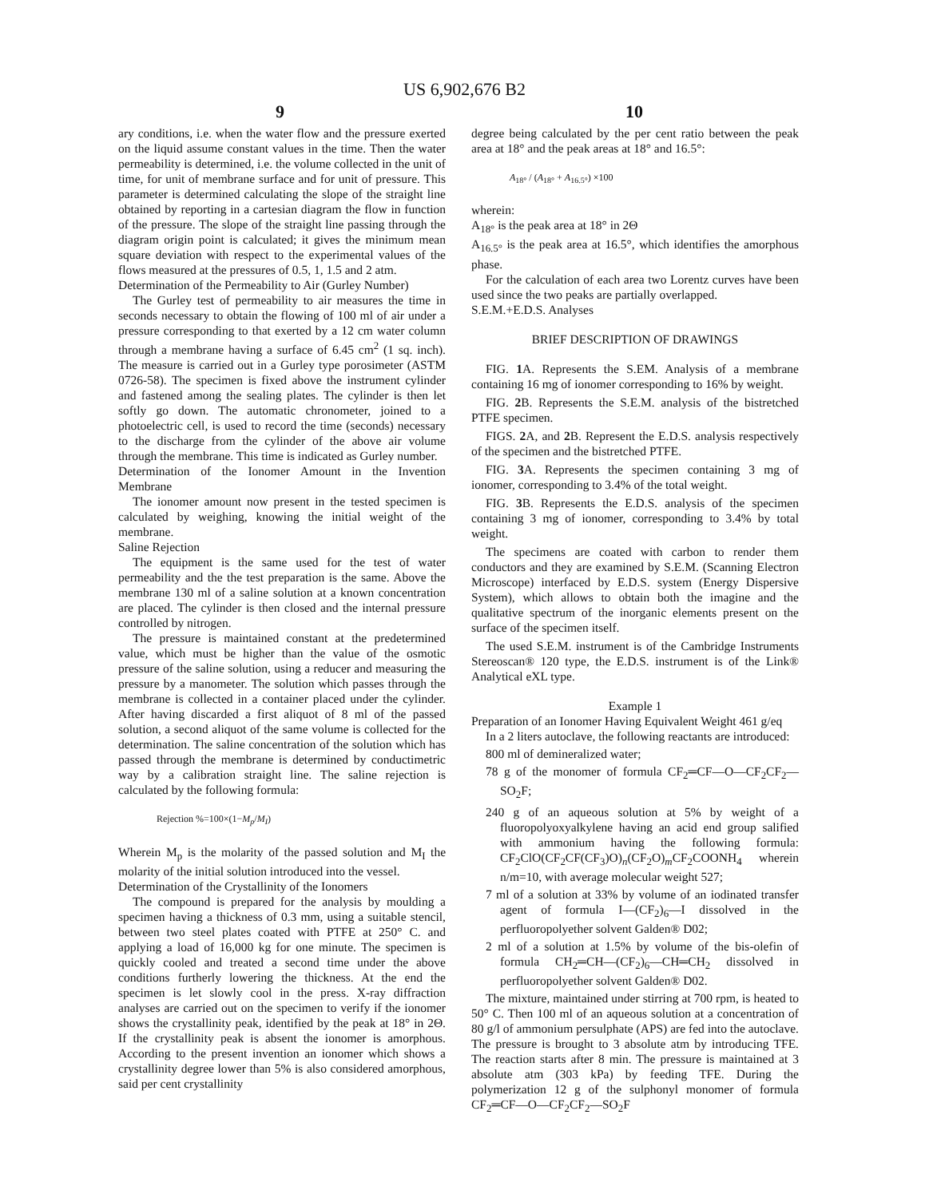US 6,902,676 B2
9 10
ary conditions, i.e. when the water flow and the pressure exerted on the liquid assume constant values in the time. Then the water permeability is determined, i.e. the volume collected in the unit of time, for unit of membrane surface and for unit of pressure. This parameter is determined calculating the slope of the straight line obtained by reporting in a cartesian diagram the flow in function of the pressure. The slope of the straight line passing through the diagram origin point is calculated; it gives the minimum mean square deviation with respect to the experimental values of the flows measured at the pressures of 0.5, 1, 1.5 and 2 atm.
Determination of the Permeability to Air (Gurley Number)
The Gurley test of permeability to air measures the time in seconds necessary to obtain the flowing of 100 ml of air under a pressure corresponding to that exerted by a 12 cm water column through a membrane having a surface of 6.45 cm<sup>2</sup> (1 sq. inch). The measure is carried out in a Gurley type porosimeter (ASTM 0726-58). The specimen is fixed above the instrument cylinder and fastened among the sealing plates. The cylinder is then let softly go down. The automatic chronometer, joined to a photoelectric cell, is used to record the time (seconds) necessary to the discharge from the cylinder of the above air volume through the membrane. This time is indicated as Gurley number.
Determination of the Ionomer Amount in the Invention Membrane
The ionomer amount now present in the tested specimen is calculated by weighing, knowing the initial weight of the membrane.
Saline Rejection
The equipment is the same used for the test of water permeability and the the test preparation is the same. Above the membrane 130 ml of a saline solution at a known concentration are placed. The cylinder is then closed and the internal pressure controlled by nitrogen.
The pressure is maintained constant at the predetermined value, which must be higher than the value of the osmotic pressure of the saline solution, using a reducer and measuring the pressure by a manometer. The solution which passes through the membrane is collected in a container placed under the cylinder. After having discarded a first aliquot of 8 ml of the passed solution, a second aliquot of the same volume is collected for the determination. The saline concentration of the solution which has passed through the membrane is determined by conductimetric way by a calibration straight line. The saline rejection is calculated by the following formula:
Rejection %=100×(1−M<sub>p</sub>/M<sub>I</sub>)
Wherein M<sub>p</sub> is the molarity of the passed solution and M<sub>I</sub> the molarity of the initial solution introduced into the vessel.
Determination of the Crystallinity of the Ionomers
The compound is prepared for the analysis by moulding a specimen having a thickness of 0.3 mm, using a suitable stencil, between two steel plates coated with PTFE at 250° C. and applying a load of 16,000 kg for one minute. The specimen is quickly cooled and treated a second time under the above conditions furtherly lowering the thickness. At the end the specimen is let slowly cool in the press. X-ray diffraction analyses are carried out on the specimen to verify if the ionomer shows the crystallinity peak, identified by the peak at 18° in 2Θ. If the crystallinity peak is absent the ionomer is amorphous. According to the present invention an ionomer which shows a crystallinity degree lower than 5% is also considered amorphous, said per cent crystallinity
degree being calculated by the per cent ratio between the peak area at 18° and the peak areas at 18° and 16.5°:
A<sub>18°</sub> / (A<sub>18°</sub> + A<sub>16.5°</sub>) ×100
wherein:
A<sub>18°</sub> is the peak area at 18° in 2Θ
A<sub>16.5°</sub> is the peak area at 16.5°, which identifies the amorphous phase.
For the calculation of each area two Lorentz curves have been used since the two peaks are partially overlapped.
S.E.M.+E.D.S. Analyses
BRIEF DESCRIPTION OF DRAWINGS
FIG. 1 A. Represents the S.EM. Analysis of a membrane containing 16 mg of ionomer corresponding to 16% by weight.
FIG. 2 B. Represents the S.E.M. analysis of the bistretched PTFE specimen.
FIGS. 2 A, and 2 B. Represent the E.D.S. analysis respectively of the specimen and the bistretched PTFE.
FIG. 3 A. Represents the specimen containing 3 mg of ionomer, corresponding to 3.4% of the total weight.
FIG. 3 B. Represents the E.D.S. analysis of the specimen containing 3 mg of ionomer, corresponding to 3.4% by total weight.
The specimens are coated with carbon to render them conductors and they are examined by S.E.M. (Scanning Electron Microscope) interfaced by E.D.S. system (Energy Dispersive System), which allows to obtain both the imagine and the qualitative spectrum of the inorganic elements present on the surface of the specimen itself.
The used S.E.M. instrument is of the Cambridge Instruments Stereoscan® 120 type, the E.D.S. instrument is of the Link® Analytical eXL type.
Example 1
Preparation of an Ionomer Having Equivalent Weight 461 g/eq
In a 2 liters autoclave, the following reactants are introduced:
800 ml of demineralized water;
78 g of the monomer of formula CF<sub>2</sub>═CF—O—CF<sub>2</sub>CF<sub>2</sub>—SO<sub>2</sub>F;
240 g of an aqueous solution at 5% by weight of a fluoropolyoxyalkylene having an acid end group salified with ammonium having the following formula: CF<sub>2</sub>ClO(CF<sub>2</sub>CF(CF<sub>3</sub>)O)<sub>n</sub>(CF<sub>2</sub>O)<sub>m</sub>CF<sub>2</sub>COONH<sub>4</sub> wherein n/m=10, with average molecular weight 527;
7 ml of a solution at 33% by volume of an iodinated transfer agent of formula I—(CF<sub>2</sub>)<sub>6</sub>—I dissolved in the perfluoropolyether solvent Galden® D02;
2 ml of a solution at 1.5% by volume of the bis-olefin of formula CH<sub>2</sub>═CH—(CF<sub>2</sub>)<sub>6</sub>—CH═CH<sub>2</sub> dissolved in perfluoropolyether solvent Galden® D02.
The mixture, maintained under stirring at 700 rpm, is heated to 50° C. Then 100 ml of an aqueous solution at a concentration of 80 g/l of ammonium persulphate (APS) are fed into the autoclave. The pressure is brought to 3 absolute atm by introducing TFE. The reaction starts after 8 min. The pressure is maintained at 3 absolute atm (303 kPa) by feeding TFE. During the polymerization 12 g of the sulphonyl monomer of formula CF<sub>2</sub>═CF—O—CF<sub>2</sub>CF<sub>2</sub>—SO<sub>2</sub>F